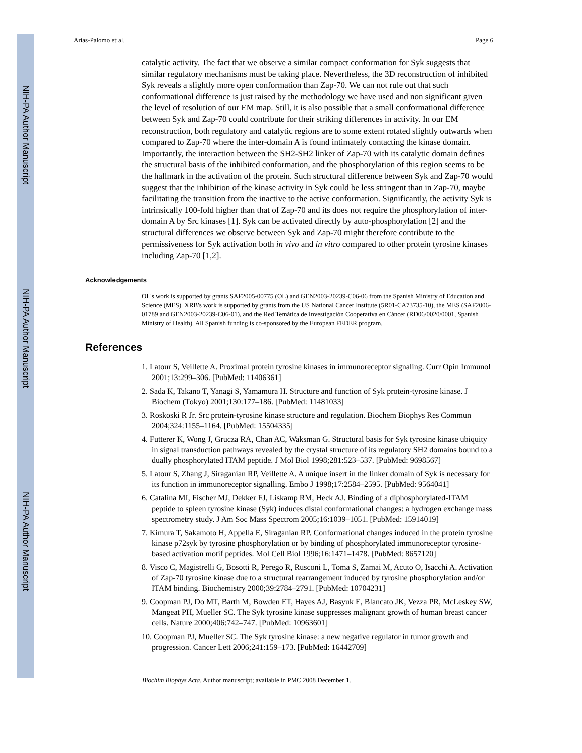NIH-PA Author Manuscript
NIH-PA Author Manuscript
NIH-PA Author Manuscript
Arias-Palomo et al. Page 6
catalytic activity. The fact that we observe a similar compact conformation for Syk suggests that similar regulatory mechanisms must be taking place. Nevertheless, the 3D reconstruction of inhibited Syk reveals a slightly more open conformation than Zap-70. We can not rule out that such conformational difference is just raised by the methodology we have used and non significant given the level of resolution of our EM map. Still, it is also possible that a small conformational difference between Syk and Zap-70 could contribute for their striking differences in activity. In our EM reconstruction, both regulatory and catalytic regions are to some extent rotated slightly outwards when compared to Zap-70 where the inter-domain A is found intimately contacting the kinase domain. Importantly, the interaction between the SH2-SH2 linker of Zap-70 with its catalytic domain defines the structural basis of the inhibited conformation, and the phosphorylation of this region seems to be the hallmark in the activation of the protein. Such structural difference between Syk and Zap-70 would suggest that the inhibition of the kinase activity in Syk could be less stringent than in Zap-70, maybe facilitating the transition from the inactive to the active conformation. Significantly, the activity Syk is intrinsically 100-fold higher than that of Zap-70 and its does not require the phosphorylation of inter-domain A by Src kinases [1]. Syk can be activated directly by auto-phosphorylation [2] and the structural differences we observe between Syk and Zap-70 might therefore contribute to the permissiveness for Syk activation both in vivo and in vitro compared to other protein tyrosine kinases including Zap-70 [1,2].
Acknowledgements
OL's work is supported by grants SAF2005-00775 (OL) and GEN2003-20239-C06-06 from the Spanish Ministry of Education and Science (MES). XRB's work is supported by grants from the US National Cancer Institute (5R01-CA73735-10), the MES (SAF2006-01789 and GEN2003-20239-C06-01), and the Red Temática de Investigación Cooperativa en Cáncer (RD06/0020/0001, Spanish Ministry of Health). All Spanish funding is co-sponsored by the European FEDER program.
References
1. Latour S, Veillette A. Proximal protein tyrosine kinases in immunoreceptor signaling. Curr Opin Immunol 2001;13:299–306. [PubMed: 11406361]
2. Sada K, Takano T, Yanagi S, Yamamura H. Structure and function of Syk protein-tyrosine kinase. J Biochem (Tokyo) 2001;130:177–186. [PubMed: 11481033]
3. Roskoski R Jr. Src protein-tyrosine kinase structure and regulation. Biochem Biophys Res Commun 2004;324:1155–1164. [PubMed: 15504335]
4. Futterer K, Wong J, Grucza RA, Chan AC, Waksman G. Structural basis for Syk tyrosine kinase ubiquity in signal transduction pathways revealed by the crystal structure of its regulatory SH2 domains bound to a dually phosphorylated ITAM peptide. J Mol Biol 1998;281:523–537. [PubMed: 9698567]
5. Latour S, Zhang J, Siraganian RP, Veillette A. A unique insert in the linker domain of Syk is necessary for its function in immunoreceptor signalling. Embo J 1998;17:2584–2595. [PubMed: 9564041]
6. Catalina MI, Fischer MJ, Dekker FJ, Liskamp RM, Heck AJ. Binding of a diphosphorylated-ITAM peptide to spleen tyrosine kinase (Syk) induces distal conformational changes: a hydrogen exchange mass spectrometry study. J Am Soc Mass Spectrom 2005;16:1039–1051. [PubMed: 15914019]
7. Kimura T, Sakamoto H, Appella E, Siraganian RP. Conformational changes induced in the protein tyrosine kinase p72syk by tyrosine phosphorylation or by binding of phosphorylated immunoreceptor tyrosine-based activation motif peptides. Mol Cell Biol 1996;16:1471–1478. [PubMed: 8657120]
8. Visco C, Magistrelli G, Bosotti R, Perego R, Rusconi L, Toma S, Zamai M, Acuto O, Isacchi A. Activation of Zap-70 tyrosine kinase due to a structural rearrangement induced by tyrosine phosphorylation and/or ITAM binding. Biochemistry 2000;39:2784–2791. [PubMed: 10704231]
9. Coopman PJ, Do MT, Barth M, Bowden ET, Hayes AJ, Basyuk E, Blancato JK, Vezza PR, McLeskey SW, Mangeat PH, Mueller SC. The Syk tyrosine kinase suppresses malignant growth of human breast cancer cells. Nature 2000;406:742–747. [PubMed: 10963601]
10. Coopman PJ, Mueller SC. The Syk tyrosine kinase: a new negative regulator in tumor growth and progression. Cancer Lett 2006;241:159–173. [PubMed: 16442709]
Biochim Biophys Acta. Author manuscript; available in PMC 2008 December 1.